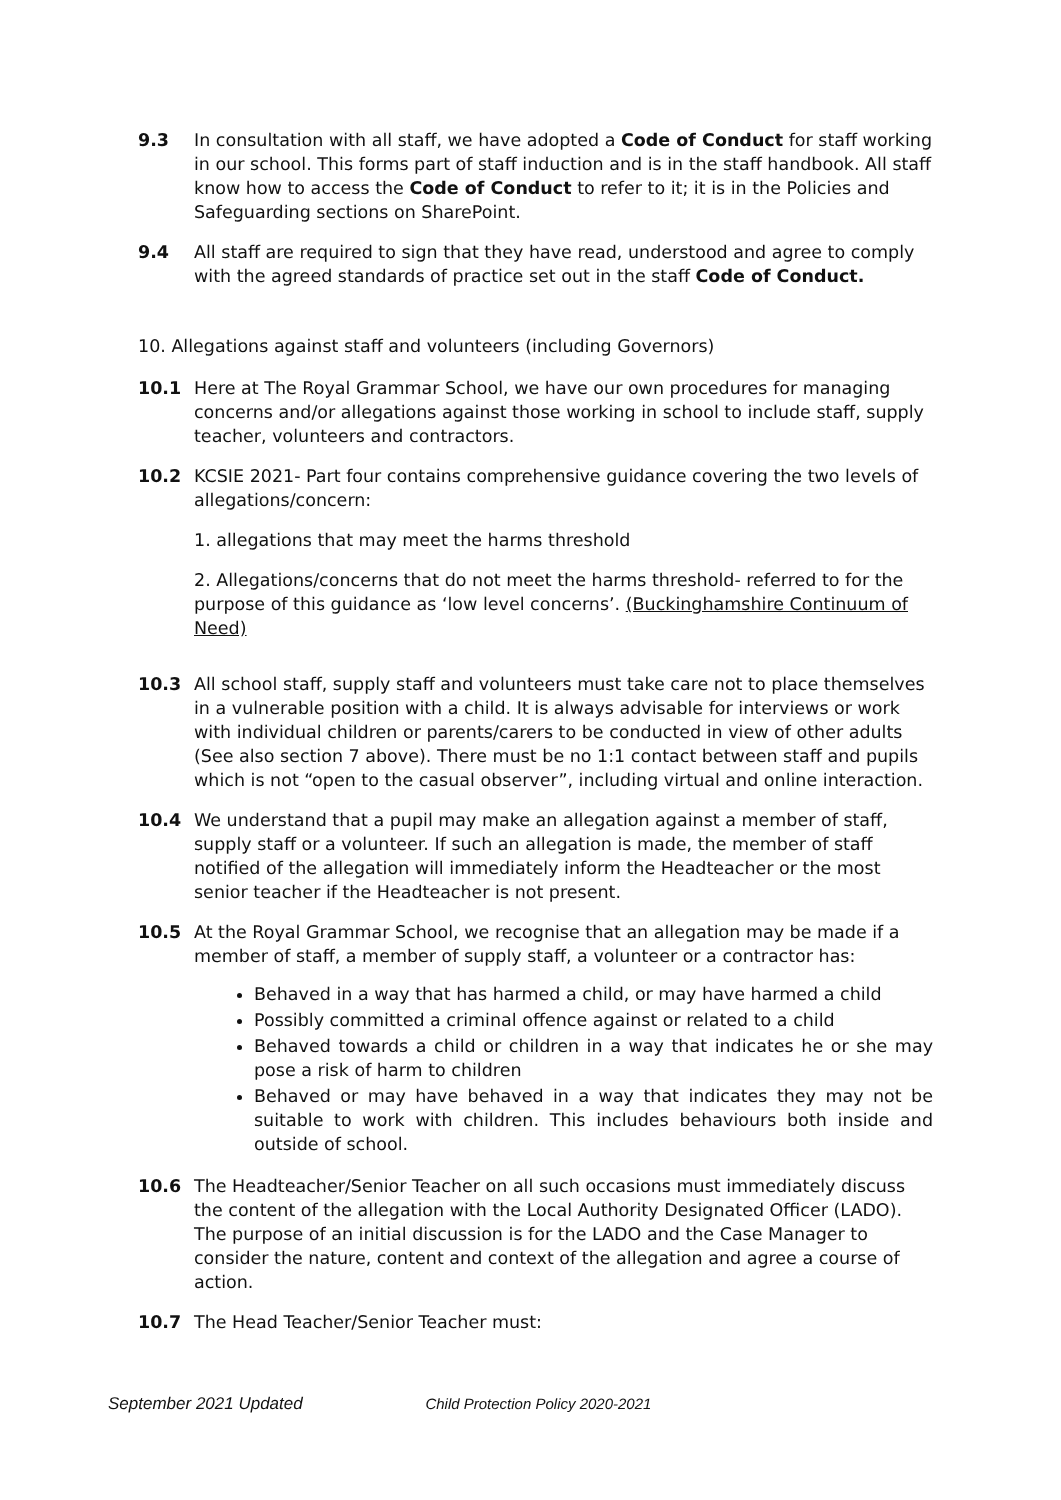9.3 In consultation with all staff, we have adopted a Code of Conduct for staff working in our school. This forms part of staff induction and is in the staff handbook. All staff know how to access the Code of Conduct to refer to it; it is in the Policies and Safeguarding sections on SharePoint.
9.4 All staff are required to sign that they have read, understood and agree to comply with the agreed standards of practice set out in the staff Code of Conduct.
10. Allegations against staff and volunteers (including Governors)
10.1 Here at The Royal Grammar School, we have our own procedures for managing concerns and/or allegations against those working in school to include staff, supply teacher, volunteers and contractors.
10.2 KCSIE 2021- Part four contains comprehensive guidance covering the two levels of allegations/concern:
1. allegations that may meet the harms threshold
2. Allegations/concerns that do not meet the harms threshold- referred to for the purpose of this guidance as ‘low level concerns’. (Buckinghamshire Continuum of Need)
10.3 All school staff, supply staff and volunteers must take care not to place themselves in a vulnerable position with a child. It is always advisable for interviews or work with individual children or parents/carers to be conducted in view of other adults (See also section 7 above). There must be no 1:1 contact between staff and pupils which is not “open to the casual observer”, including virtual and online interaction.
10.4 We understand that a pupil may make an allegation against a member of staff, supply staff or a volunteer. If such an allegation is made, the member of staff notified of the allegation will immediately inform the Headteacher or the most senior teacher if the Headteacher is not present.
10.5 At the Royal Grammar School, we recognise that an allegation may be made if a member of staff, a member of supply staff, a volunteer or a contractor has:
Behaved in a way that has harmed a child, or may have harmed a child
Possibly committed a criminal offence against or related to a child
Behaved towards a child or children in a way that indicates he or she may pose a risk of harm to children
Behaved or may have behaved in a way that indicates they may not be suitable to work with children. This includes behaviours both inside and outside of school.
10.6 The Headteacher/Senior Teacher on all such occasions must immediately discuss the content of the allegation with the Local Authority Designated Officer (LADO). The purpose of an initial discussion is for the LADO and the Case Manager to consider the nature, content and context of the allegation and agree a course of action.
10.7 The Head Teacher/Senior Teacher must:
September 2021 Updated Child Protection Policy 2020-2021